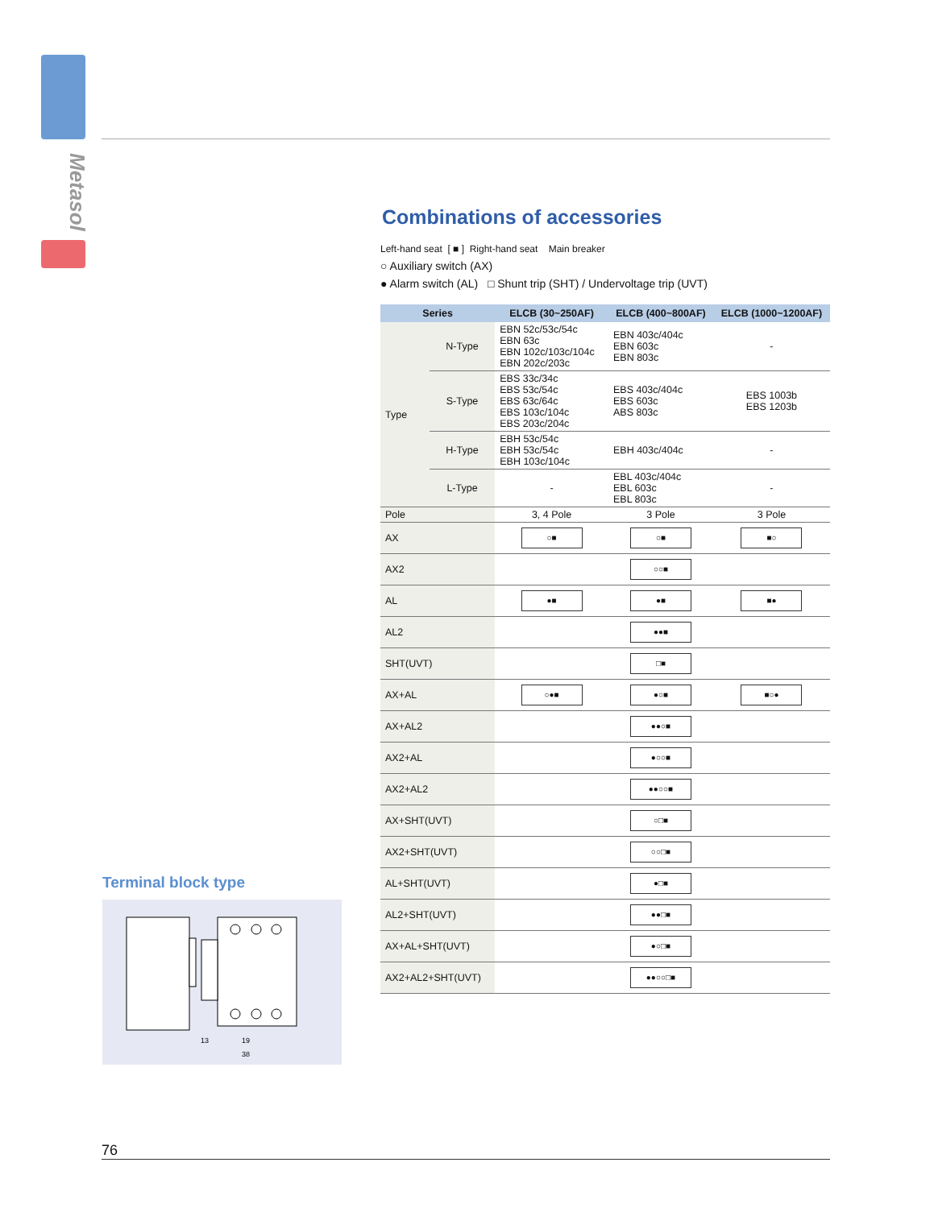Metasol
Combinations of accessories
Left-hand seat [ ■ ] Right-hand seat Main breaker
○ Auxiliary switch (AX)
● Alarm switch (AL) □ Shunt trip (SHT) / Undervoltage trip (UVT)
| Series | | ELCB (30~250AF) | ELCB (400~800AF) | ELCB (1000~1200AF) |
| --- | --- | --- | --- | --- |
| Type | N-Type | EBN 52c/53c/54c EBN 63c EBN 102c/103c/104c EBN 202c/203c | EBN 403c/404c EBN 603c EBN 803c | - |
| | S-Type | EBS 33c/34c EBS 53c/54c EBS 63c/64c EBS 103c/104c EBS 203c/204c | EBS 403c/404c EBS 603c ABS 803c | EBS 1003b EBS 1203b |
| | H-Type | EBH 53c/54c EBH 53c/54c EBH 103c/104c | EBH 403c/404c | - |
| | L-Type | - | EBL 403c/404c EBL 603c EBL 803c | - |
| Pole | | 3, 4 Pole | 3 Pole | 3 Pole |
| AX | | ○■ | ○■ | ■○ |
| AX2 | | | ○○■ | |
| AL | | ●■ | ●■ | ■● |
| AL2 | | | ●●■ | |
| SHT(UVT) | | | □■ | |
| AX+AL | | ○●■ | ●○■ | ■○● |
| AX+AL2 | | | ●●○■ | |
| AX2+AL | | | ●○○■ | |
| AX2+AL2 | | | ●●○○■ | |
| AX+SHT(UVT) | | | ○□■ | |
| AX2+SHT(UVT) | | | ○○□■ | |
| AL+SHT(UVT) | | | ●□■ | |
| AL2+SHT(UVT) | | | ●●□■ | |
| AX+AL+SHT(UVT) | | | ●○□■ | |
| AX2+AL2+SHT(UVT) | | | ●●○○□■ | |
Terminal block type
13
19
38
76